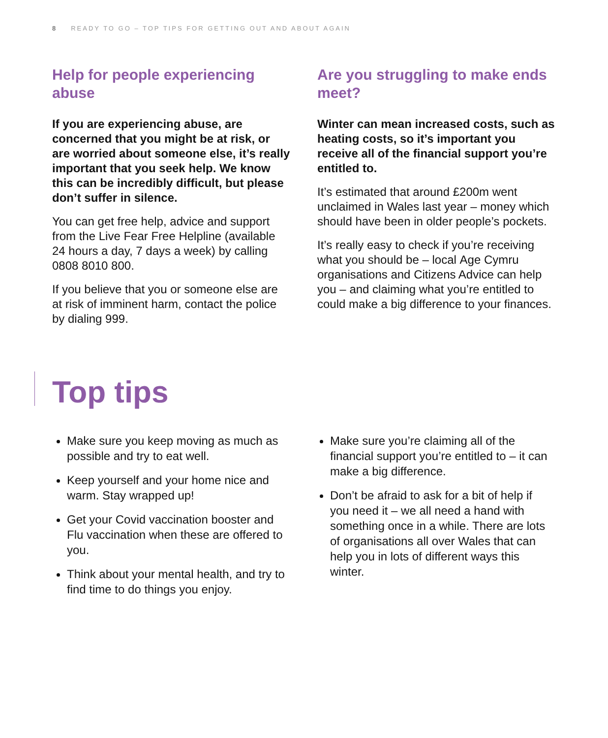8 READY TO GO – TOP TIPS FOR GETTING OUT AND ABOUT AGAIN
Help for people experiencing abuse
If you are experiencing abuse, are concerned that you might be at risk, or are worried about someone else, it’s really important that you seek help. We know this can be incredibly difficult, but please don’t suffer in silence.
You can get free help, advice and support from the Live Fear Free Helpline (available 24 hours a day, 7 days a week) by calling 0808 8010 800.
If you believe that you or someone else are at risk of imminent harm, contact the police by dialing 999.
Are you struggling to make ends meet?
Winter can mean increased costs, such as heating costs, so it’s important you receive all of the financial support you’re entitled to.
It’s estimated that around £200m went unclaimed in Wales last year – money which should have been in older people’s pockets.
It’s really easy to check if you’re receiving what you should be – local Age Cymru organisations and Citizens Advice can help you – and claiming what you’re entitled to could make a big difference to your finances.
Top tips
Make sure you keep moving as much as possible and try to eat well.
Keep yourself and your home nice and warm. Stay wrapped up!
Get your Covid vaccination booster and Flu vaccination when these are offered to you.
Think about your mental health, and try to find time to do things you enjoy.
Make sure you’re claiming all of the financial support you’re entitled to – it can make a big difference.
Don’t be afraid to ask for a bit of help if you need it – we all need a hand with something once in a while. There are lots of organisations all over Wales that can help you in lots of different ways this winter.